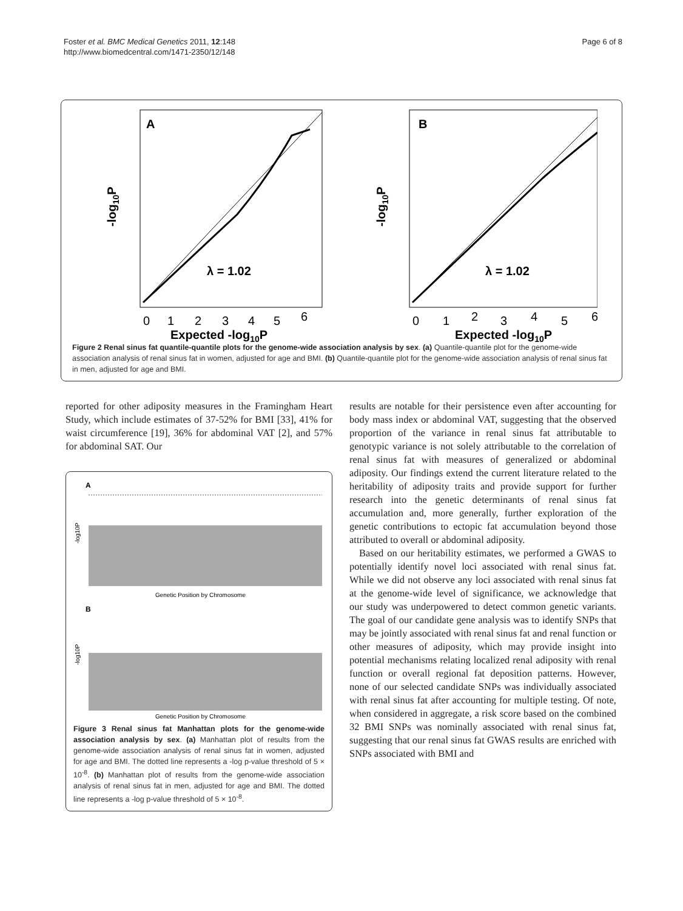Foster et al. BMC Medical Genetics 2011, 12:148
http://www.biomedcentral.com/1471-2350/12/148
Page 6 of 8
A
λ = 1.02
0
1
2
3
4
5
6
Expected -log10P
-log10P
B
λ = 1.02
0
1
2
3
4
5
6
Expected -log10P
-log10P
Figure 2 Renal sinus fat quantile-quantile plots for the genome-wide association analysis by sex. (a) Quantile-quantile plot for the genome-wide association analysis of renal sinus fat in women, adjusted for age and BMI. (b) Quantile-quantile plot for the genome-wide association analysis of renal sinus fat in men, adjusted for age and BMI.
reported for other adiposity measures in the Framingham Heart Study, which include estimates of 37-52% for BMI [33], 41% for waist circumference [19], 36% for abdominal VAT [2], and 57% for abdominal SAT. Our
A
Genetic Position by Chromosome
-log10P
B
Genetic Position by Chromosome
-log10P
Figure 3 Renal sinus fat Manhattan plots for the genome-wide association analysis by sex. (a) Manhattan plot of results from the genome-wide association analysis of renal sinus fat in women, adjusted for age and BMI. The dotted line represents a -log p-value threshold of 5 × 10<sup>-8</sup>. (b) Manhattan plot of results from the genome-wide association analysis of renal sinus fat in men, adjusted for age and BMI. The dotted line represents a -log p-value threshold of 5 × 10<sup>-8</sup>.
results are notable for their persistence even after accounting for body mass index or abdominal VAT, suggesting that the observed proportion of the variance in renal sinus fat attributable to genotypic variance is not solely attributable to the correlation of renal sinus fat with measures of generalized or abdominal adiposity. Our findings extend the current literature related to the heritability of adiposity traits and provide support for further research into the genetic determinants of renal sinus fat accumulation and, more generally, further exploration of the genetic contributions to ectopic fat accumulation beyond those attributed to overall or abdominal adiposity.
Based on our heritability estimates, we performed a GWAS to potentially identify novel loci associated with renal sinus fat. While we did not observe any loci associated with renal sinus fat at the genome-wide level of significance, we acknowledge that our study was underpowered to detect common genetic variants. The goal of our candidate gene analysis was to identify SNPs that may be jointly associated with renal sinus fat and renal function or other measures of adiposity, which may provide insight into potential mechanisms relating localized renal adiposity with renal function or overall regional fat deposition patterns. However, none of our selected candidate SNPs was individually associated with renal sinus fat after accounting for multiple testing. Of note, when considered in aggregate, a risk score based on the combined 32 BMI SNPs was nominally associated with renal sinus fat, suggesting that our renal sinus fat GWAS results are enriched with SNPs associated with BMI and